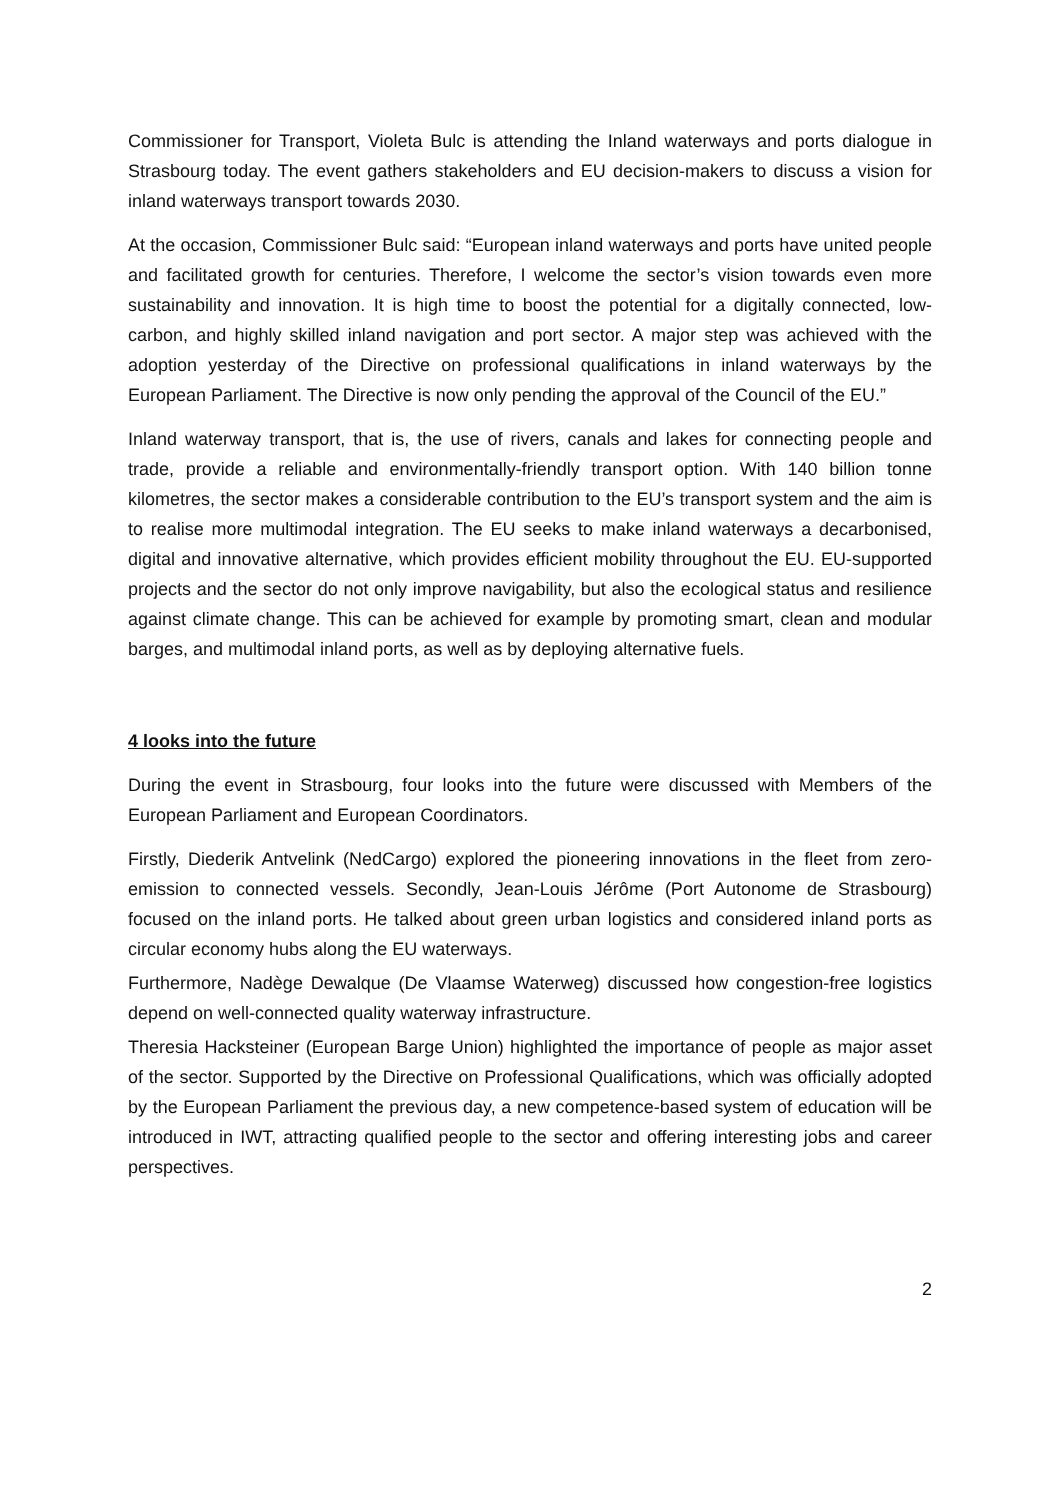Commissioner for Transport, Violeta Bulc is attending the Inland waterways and ports dialogue in Strasbourg today. The event gathers stakeholders and EU decision-makers to discuss a vision for inland waterways transport towards 2030.
At the occasion, Commissioner Bulc said: “European inland waterways and ports have united people and facilitated growth for centuries. Therefore, I welcome the sector’s vision towards even more sustainability and innovation. It is high time to boost the potential for a digitally connected, low-carbon, and highly skilled inland navigation and port sector. A major step was achieved with the adoption yesterday of the Directive on professional qualifications in inland waterways by the European Parliament. The Directive is now only pending the approval of the Council of the EU.”
Inland waterway transport, that is, the use of rivers, canals and lakes for connecting people and trade, provide a reliable and environmentally-friendly transport option. With 140 billion tonne kilometres, the sector makes a considerable contribution to the EU’s transport system and the aim is to realise more multimodal integration. The EU seeks to make inland waterways a decarbonised, digital and innovative alternative, which provides efficient mobility throughout the EU. EU-supported projects and the sector do not only improve navigability, but also the ecological status and resilience against climate change. This can be achieved for example by promoting smart, clean and modular barges, and multimodal inland ports, as well as by deploying alternative fuels.
4 looks into the future
During the event in Strasbourg, four looks into the future were discussed with Members of the European Parliament and European Coordinators.
Firstly, Diederik Antvelink (NedCargo) explored the pioneering innovations in the fleet from zero-emission to connected vessels. Secondly, Jean-Louis Jérôme (Port Autonome de Strasbourg) focused on the inland ports. He talked about green urban logistics and considered inland ports as circular economy hubs along the EU waterways.
Furthermore, Nadège Dewalque (De Vlaamse Waterweg) discussed how congestion-free logistics depend on well-connected quality waterway infrastructure.
Theresia Hacksteiner (European Barge Union) highlighted the importance of people as major asset of the sector. Supported by the Directive on Professional Qualifications, which was officially adopted by the European Parliament the previous day, a new competence-based system of education will be introduced in IWT, attracting qualified people to the sector and offering interesting jobs and career perspectives.
2